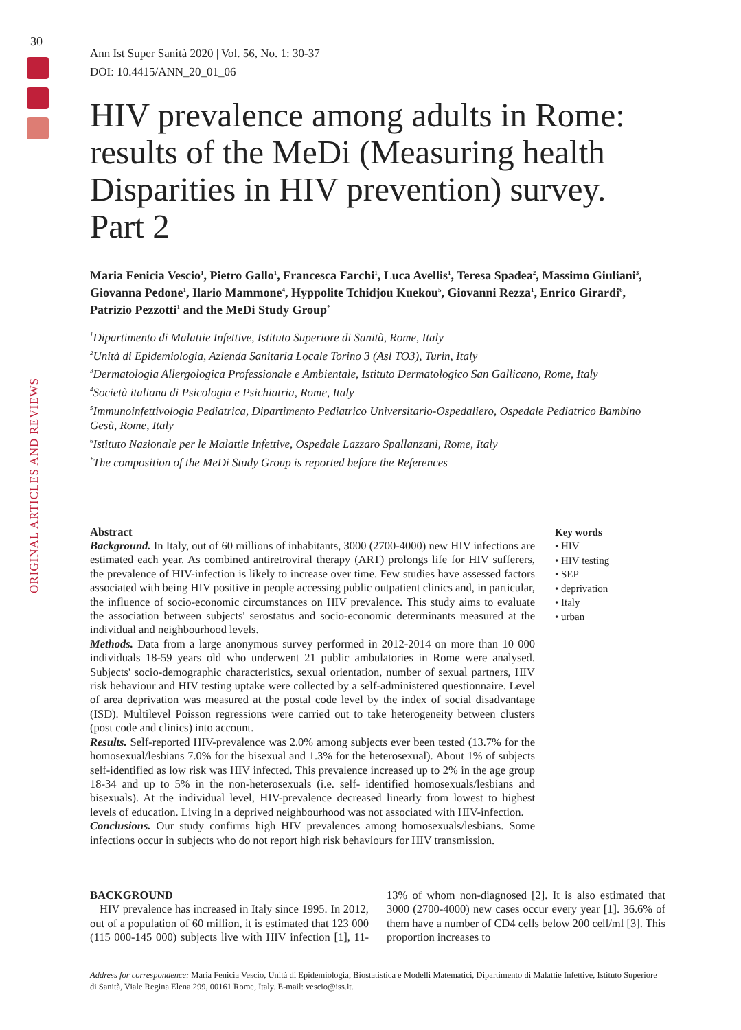30
ORIGINAL ARTICLES AND REVIEWS
Ann Ist Super Sanità 2020 | Vol. 56, No. 1: 30-37
DOI: 10.4415/ANN_20_01_06
HIV prevalence among adults in Rome: results of the MeDi (Measuring health Disparities in HIV prevention) survey. Part 2
Maria Fenicia Vescio<sup>1</sup>, Pietro Gallo<sup>1</sup>, Francesca Farchi<sup>1</sup>, Luca Avellis<sup>1</sup>, Teresa Spadea<sup>2</sup>, Massimo Giuliani<sup>3</sup>, Giovanna Pedone<sup>1</sup>, Ilario Mammone<sup>4</sup>, Hyppolite Tchidjou Kuekou<sup>5</sup>, Giovanni Rezza<sup>1</sup>, Enrico Girardi<sup>6</sup>, Patrizio Pezzotti<sup>1</sup> and the MeDi Study Group<sup>*</sup>
<sup>1</sup> Dipartimento di Malattie Infettive, Istituto Superiore di Sanità, Rome, Italy
<sup>2</sup> Unità di Epidemiologia, Azienda Sanitaria Locale Torino 3 (Asl TO3), Turin, Italy
<sup>3</sup> Dermatologia Allergologica Professionale e Ambientale, Istituto Dermatologico San Gallicano, Rome, Italy
<sup>4</sup> Società italiana di Psicologia e Psichiatria, Rome, Italy
<sup>5</sup> Immunoinfettivologia Pediatrica, Dipartimento Pediatrico Universitario-Ospedaliero, Ospedale Pediatrico Bambino Gesù, Rome, Italy
<sup>6</sup> Istituto Nazionale per le Malattie Infettive, Ospedale Lazzaro Spallanzani, Rome, Italy
<sup>*</sup> The composition of the MeDi Study Group is reported before the References
Abstract
Background. In Italy, out of 60 millions of inhabitants, 3000 (2700-4000) new HIV infections are estimated each year. As combined antiretroviral therapy (ART) prolongs life for HIV sufferers, the prevalence of HIV-infection is likely to increase over time. Few studies have assessed factors associated with being HIV positive in people accessing public outpatient clinics and, in particular, the influence of socio-economic circumstances on HIV prevalence. This study aims to evaluate the association between subjects' serostatus and socio-economic determinants measured at the individual and neighbourhood levels.
Methods. Data from a large anonymous survey performed in 2012-2014 on more than 10 000 individuals 18-59 years old who underwent 21 public ambulatories in Rome were analysed. Subjects' socio-demographic characteristics, sexual orientation, number of sexual partners, HIV risk behaviour and HIV testing uptake were collected by a self-administered questionnaire. Level of area deprivation was measured at the postal code level by the index of social disadvantage (ISD). Multilevel Poisson regressions were carried out to take heterogeneity between clusters (post code and clinics) into account.
Results. Self-reported HIV-prevalence was 2.0% among subjects ever been tested (13.7% for the homosexual/lesbians 7.0% for the bisexual and 1.3% for the heterosexual). About 1% of subjects self-identified as low risk was HIV infected. This prevalence increased up to 2% in the age group 18-34 and up to 5% in the non-heterosexuals (i.e. self- identified homosexuals/lesbians and bisexuals). At the individual level, HIV-prevalence decreased linearly from lowest to highest levels of education. Living in a deprived neighbourhood was not associated with HIV-infection.
Conclusions. Our study confirms high HIV prevalences among homosexuals/lesbians. Some infections occur in subjects who do not report high risk behaviours for HIV transmission.
Key words
• HIV
• HIV testing
• SEP
• deprivation
• Italy
• urban
BACKGROUND
HIV prevalence has increased in Italy since 1995. In 2012, out of a population of 60 million, it is estimated that 123 000 (115 000-145 000) subjects live with HIV infection [1], 11-13% of whom non-diagnosed [2]. It is also estimated that 3000 (2700-4000) new cases occur every year [1]. 36.6% of them have a number of CD4 cells below 200 cell/ml [3]. This proportion increases to
Address for correspondence: Maria Fenicia Vescio, Unità di Epidemiologia, Biostatistica e Modelli Matematici, Dipartimento di Malattie Infettive, Istituto Superiore di Sanità, Viale Regina Elena 299, 00161 Rome, Italy. E-mail: vescio@iss.it.